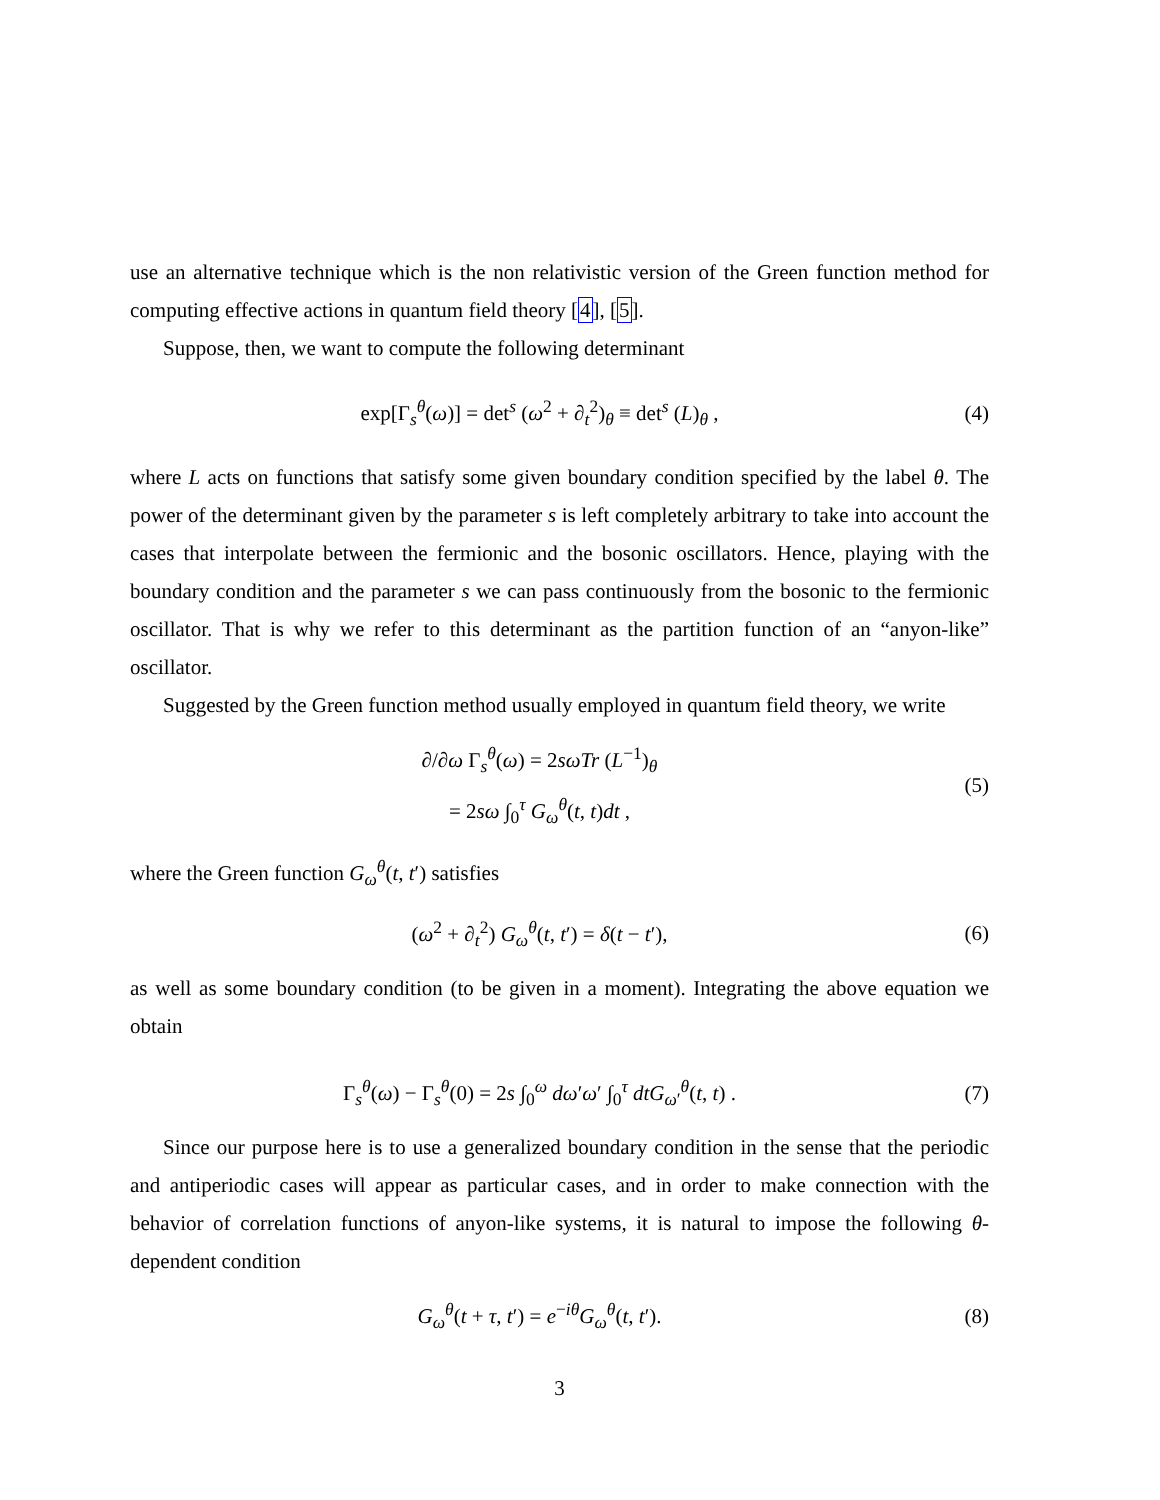use an alternative technique which is the non relativistic version of the Green function method for computing effective actions in quantum field theory [4], [5].
Suppose, then, we want to compute the following determinant
exp[Γ<sub>s</sub><sup>θ</sup>(ω)] = det<sup>s</sup> (ω<sup>2</sup> + ∂<sub>t</sub><sup>2</sup>)<sub>θ</sub> ≡ det<sup>s</sup> (L)<sub>θ</sub> ,
(4)
where L acts on functions that satisfy some given boundary condition specified by the label θ. The power of the determinant given by the parameter s is left completely arbitrary to take into account the cases that interpolate between the fermionic and the bosonic oscillators. Hence, playing with the boundary condition and the parameter s we can pass continuously from the bosonic to the fermionic oscillator. That is why we refer to this determinant as the partition function of an “anyon-like” oscillator.
Suggested by the Green function method usually employed in quantum field theory, we write
∂/∂ω Γ<sub>s</sub><sup>θ</sup>(ω) = 2sωTr (L<sup>−1</sup>)<sub>θ</sub>
= 2sω ∫<sub>0</sub><sup>τ</sup> G<sub>ω</sub><sup>θ</sup>(t, t)dt ,
(5)
where the Green function G<sub>ω</sub><sup>θ</sup>(t, t′) satisfies
(ω<sup>2</sup> + ∂<sub>t</sub><sup>2</sup>) G<sub>ω</sub><sup>θ</sup>(t, t′) = δ(t − t′),
(6)
as well as some boundary condition (to be given in a moment). Integrating the above equation we obtain
Γ<sub>s</sub><sup>θ</sup>(ω) − Γ<sub>s</sub><sup>θ</sup>(0) = 2s ∫<sub>0</sub><sup>ω</sup> dω′ω′ ∫<sub>0</sub><sup>τ</sup> dtG<sub>ω′</sub><sup>θ</sup>(t, t) .
(7)
Since our purpose here is to use a generalized boundary condition in the sense that the periodic and antiperiodic cases will appear as particular cases, and in order to make connection with the behavior of correlation functions of anyon-like systems, it is natural to impose the following θ-dependent condition
G<sub>ω</sub><sup>θ</sup>(t + τ, t′) = e<sup>−iθ</sup>G<sub>ω</sub><sup>θ</sup>(t, t′).
(8)
3